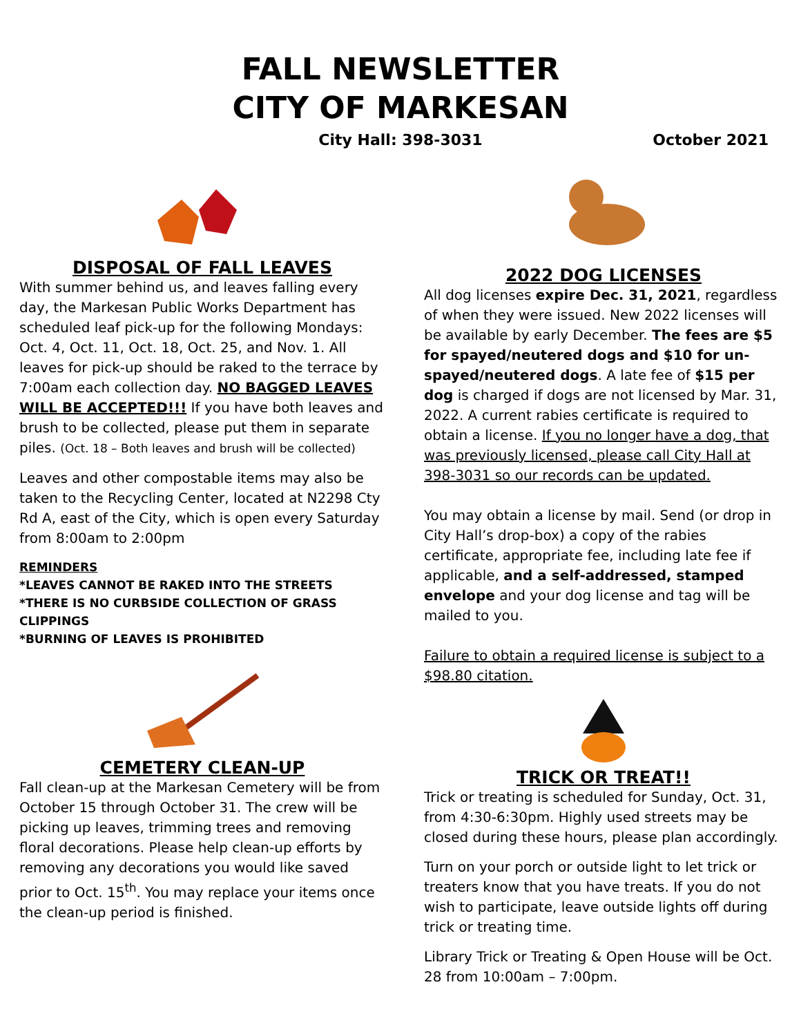FALL NEWSLETTER
CITY OF MARKESAN
City Hall: 398-3031 October 2021
DISPOSAL OF FALL LEAVES
With summer behind us, and leaves falling every day, the Markesan Public Works Department has scheduled leaf pick-up for the following Mondays: Oct. 4, Oct. 11, Oct. 18, Oct. 25, and Nov. 1. All leaves for pick-up should be raked to the terrace by 7:00am each collection day. NO BAGGED LEAVES WILL BE ACCEPTED!!! If you have both leaves and brush to be collected, please put them in separate piles. (Oct. 18 – Both leaves and brush will be collected)
Leaves and other compostable items may also be taken to the Recycling Center, located at N2298 Cty Rd A, east of the City, which is open every Saturday from 8:00am to 2:00pm
REMINDERS
*LEAVES CANNOT BE RAKED INTO THE STREETS
*THERE IS NO CURBSIDE COLLECTION OF GRASS CLIPPINGS
*BURNING OF LEAVES IS PROHIBITED
CEMETERY CLEAN-UP
Fall clean-up at the Markesan Cemetery will be from October 15 through October 31. The crew will be picking up leaves, trimming trees and removing floral decorations. Please help clean-up efforts by removing any decorations you would like saved prior to Oct. 15<sup>th</sup>. You may replace your items once the clean-up period is finished.
2022 DOG LICENSES
All dog licenses expire Dec. 31, 2021, regardless of when they were issued. New 2022 licenses will be available by early December. The fees are $5 for spayed/neutered dogs and $10 for un-spayed/neutered dogs. A late fee of $15 per dog is charged if dogs are not licensed by Mar. 31, 2022. A current rabies certificate is required to obtain a license. If you no longer have a dog, that was previously licensed, please call City Hall at 398-3031 so our records can be updated.
You may obtain a license by mail. Send (or drop in City Hall’s drop-box) a copy of the rabies certificate, appropriate fee, including late fee if applicable, and a self-addressed, stamped envelope and your dog license and tag will be mailed to you.
Failure to obtain a required license is subject to a $98.80 citation.
TRICK OR TREAT!!
Trick or treating is scheduled for Sunday, Oct. 31, from 4:30-6:30pm. Highly used streets may be closed during these hours, please plan accordingly.
Turn on your porch or outside light to let trick or treaters know that you have treats. If you do not wish to participate, leave outside lights off during trick or treating time.
Library Trick or Treating & Open House will be Oct. 28 from 10:00am – 7:00pm.